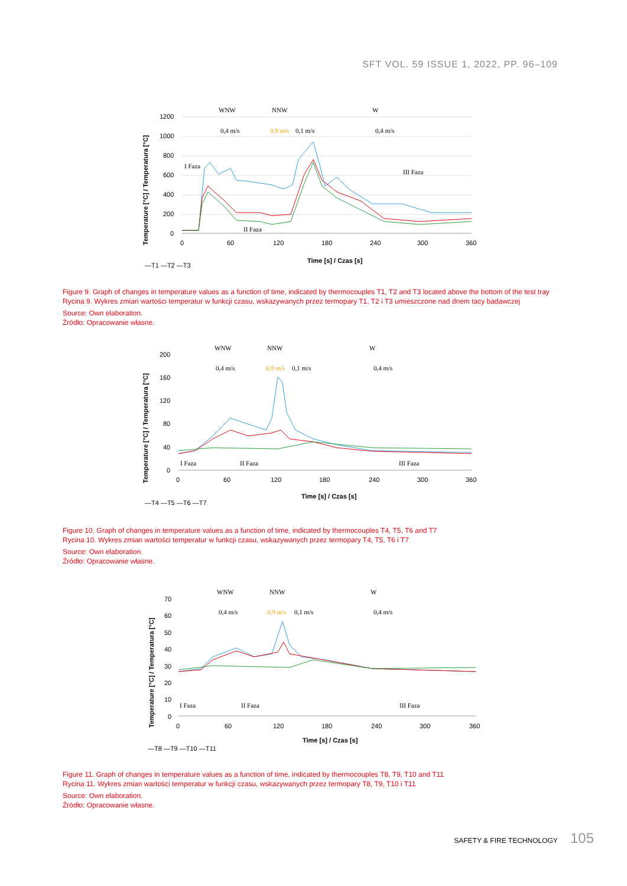SFT VOL. 59 ISSUE 1, 2022, PP. 96–109
Temperature [°C] / Temperatura [°C]
1200
1000
800
600
400
200
0
0
60
120
180
240
300
360
WNW
NNW
W
0,4 m/s
0,9 m/s
0,1 m/s
0,4 m/s
I Faza
II Faza
III Faza
Time [s] / Czas [s]
—T1 —T2 —T3
Figure 9. Graph of changes in temperature values as a function of time, indicated by thermocouples T1, T2 and T3 located above the bottom of the test tray
Rycina 9. Wykres zmian wartości temperatur w funkcji czasu, wskazywanych przez termopary T1, T2 i T3 umieszczone nad dnem tacy badawczej
Source: Own elaboration.
Źródło: Opracowanie własne.
Temperature [°C] / Temperatura [°C]
200
160
120
80
40
0
0
60
120
180
240
300
360
WNW
NNW
W
0,4 m/s
0,9 m/s
0,1 m/s
0,4 m/s
I Faza
II Faza
III Faza
Time [s] / Czas [s]
—T4 —T5 —T6 —T7
Figure 10. Graph of changes in temperature values as a function of time, indicated by thermocouples T4, T5, T6 and T7
Rycina 10. Wykres zmian wartości temperatur w funkcji czasu, wskazywanych przez termopary T4, T5, T6 i T7
Source: Own elaboration.
Źródło: Opracowanie własne.
Temperature [°C] / Temperatura [°C]
70
60
50
40
30
20
10
0
0
60
120
180
240
300
360
WNW
NNW
W
0,4 m/s
0,9 m/s
0,1 m/s
0,4 m/s
I Faza
II Faza
III Faza
Time [s] / Czas [s]
—T8 —T9 —T10 —T11
Figure 11. Graph of changes in temperature values as a function of time, indicated by thermocouples T8, T9, T10 and T11
Rycina 11. Wykres zmian wartości temperatur w funkcji czasu, wskazywanych przez termopary T8, T9, T10 i T11
Source: Own elaboration.
Źródło: Opracowanie własne.
SAFETY & FIRE TECHNOLOGY 105